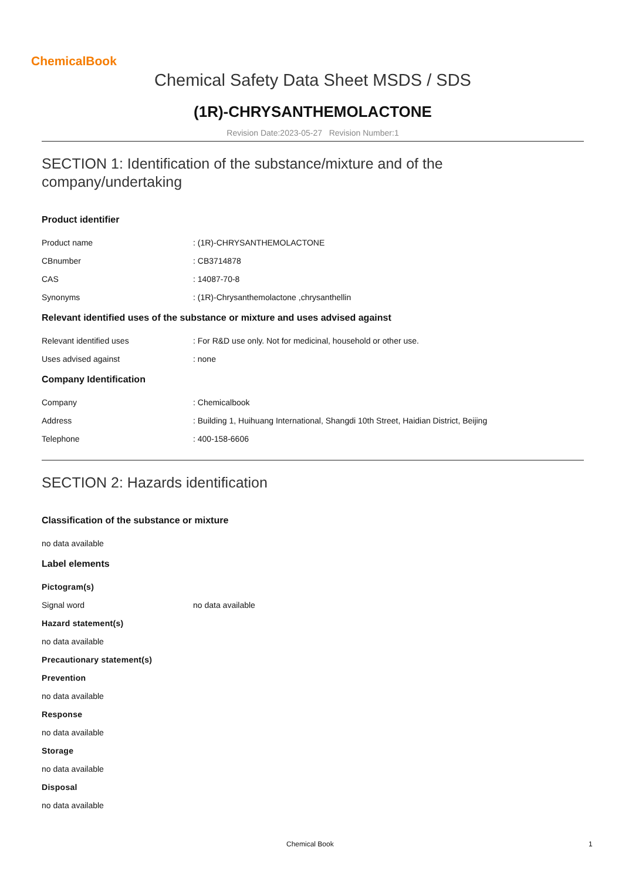ChemicalBook
Chemical Safety Data Sheet MSDS / SDS
(1R)-CHRYSANTHEMOLACTONE
Revision Date:2023-05-27 Revision Number:1
SECTION 1: Identification of the substance/mixture and of the company/undertaking
Product identifier
Product name: (1R)-CHRYSANTHEMOLACTONE
CBnumber: CB3714878
CAS: 14087-70-8
Synonyms: (1R)-Chrysanthemolactone ,chrysanthellin
Relevant identified uses of the substance or mixture and uses advised against
Relevant identified uses: For R&D use only. Not for medicinal, household or other use.
Uses advised against: none
Company Identification
Company: Chemicalbook
Address: Building 1, Huihuang International, Shangdi 10th Street, Haidian District, Beijing
Telephone: 400-158-6606
SECTION 2: Hazards identification
Classification of the substance or mixture
no data available
Label elements
Pictogram(s)
Signal word no data available
Hazard statement(s)
no data available
Precautionary statement(s)
Prevention
no data available
Response
no data available
Storage
no data available
Disposal
no data available
Chemical Book 1